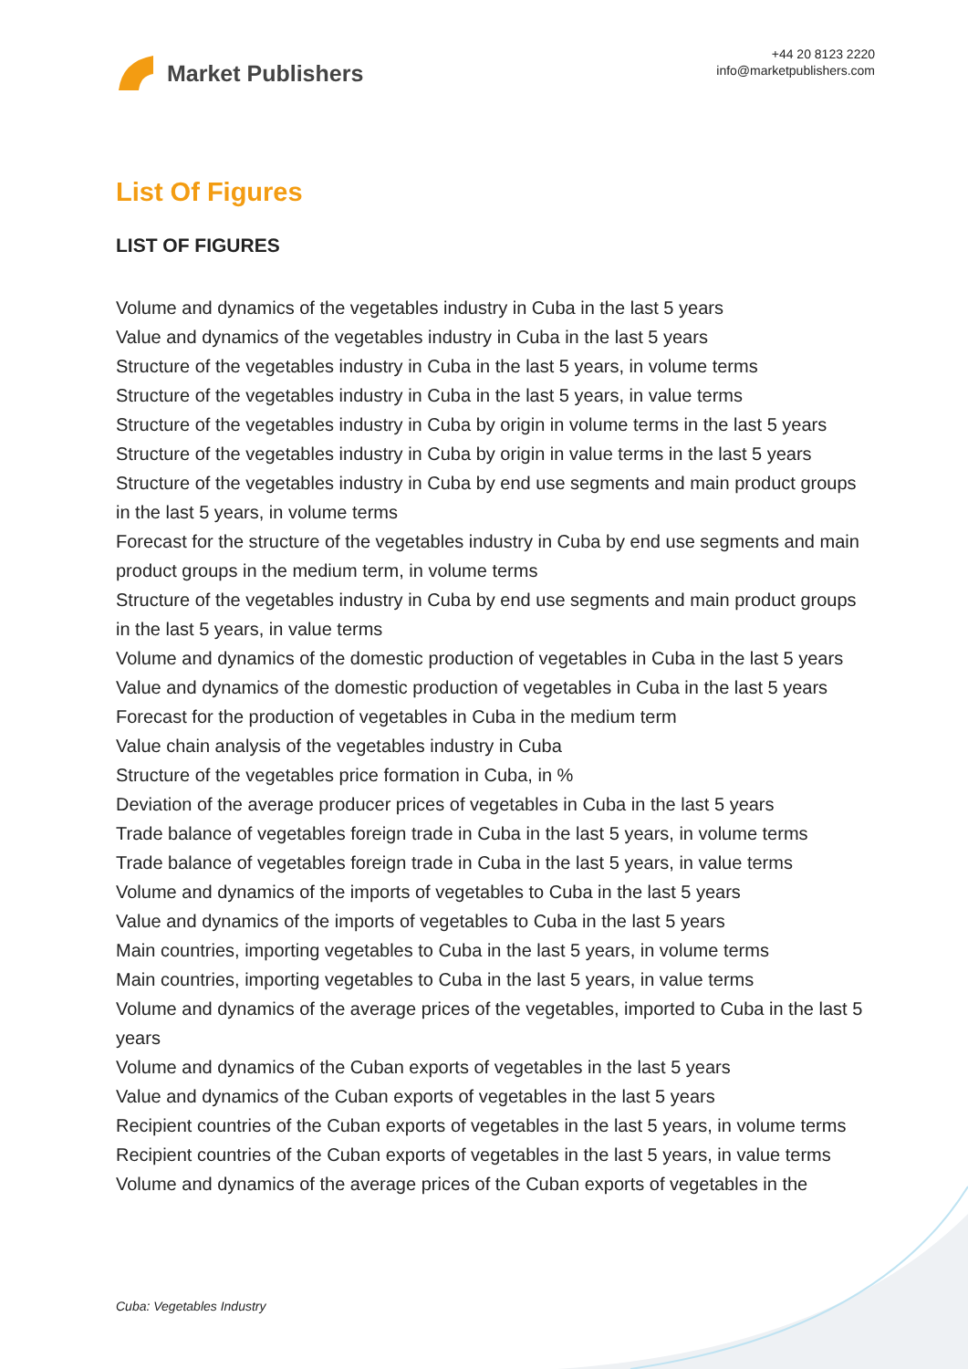Market Publishers
+44 20 8123 2220
info@marketpublishers.com
List Of Figures
LIST OF FIGURES
Volume and dynamics of the vegetables industry in Cuba in the last 5 years
Value and dynamics of the vegetables industry in Cuba in the last 5 years
Structure of the vegetables industry in Cuba in the last 5 years, in volume terms
Structure of the vegetables industry in Cuba in the last 5 years, in value terms
Structure of the vegetables industry in Cuba by origin in volume terms in the last 5 years
Structure of the vegetables industry in Cuba by origin in value terms in the last 5 years
Structure of the vegetables industry in Cuba by end use segments and main product groups in the last 5 years, in volume terms
Forecast for the structure of the vegetables industry in Cuba by end use segments and main product groups in the medium term, in volume terms
Structure of the vegetables industry in Cuba by end use segments and main product groups in the last 5 years, in value terms
Volume and dynamics of the domestic production of vegetables in Cuba in the last 5 years
Value and dynamics of the domestic production of vegetables in Cuba in the last 5 years
Forecast for the production of vegetables in Cuba in the medium term
Value chain analysis of the vegetables industry in Cuba
Structure of the vegetables price formation in Cuba, in %
Deviation of the average producer prices of vegetables in Cuba in the last 5 years
Trade balance of vegetables foreign trade in Cuba in the last 5 years, in volume terms
Trade balance of vegetables foreign trade in Cuba in the last 5 years, in value terms
Volume and dynamics of the imports of vegetables to Cuba in the last 5 years
Value and dynamics of the imports of vegetables to Cuba in the last 5 years
Main countries, importing vegetables to Cuba in the last 5 years, in volume terms
Main countries, importing vegetables to Cuba in the last 5 years, in value terms
Volume and dynamics of the average prices of the vegetables, imported to Cuba in the last 5 years
Volume and dynamics of the Cuban exports of vegetables in the last 5 years
Value and dynamics of the Cuban exports of vegetables in the last 5 years
Recipient countries of the Cuban exports of vegetables in the last 5 years, in volume terms
Recipient countries of the Cuban exports of vegetables in the last 5 years, in value terms
Volume and dynamics of the average prices of the Cuban exports of vegetables in the
Cuba: Vegetables Industry